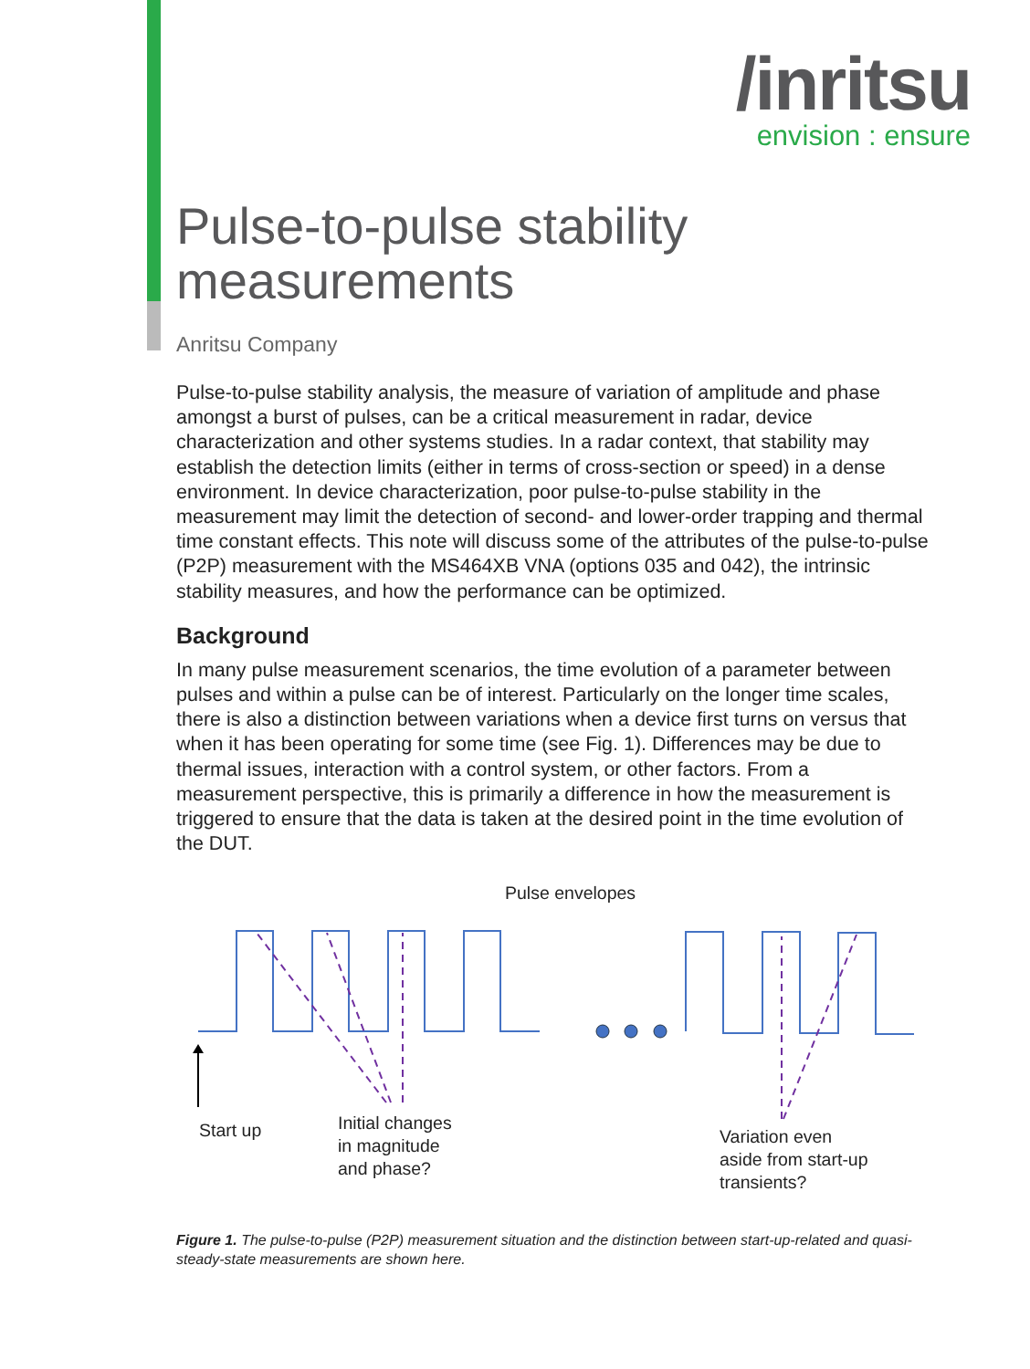/inritsu
envision : ensure
Pulse-to-pulse stability
measurements
Anritsu Company
Pulse-to-pulse stability analysis, the measure of variation of amplitude and phase amongst a burst of pulses, can be a critical measurement in radar, device characterization and other systems studies. In a radar context, that stability may establish the detection limits (either in terms of cross-section or speed) in a dense environment. In device characterization, poor pulse-to-pulse stability in the measurement may limit the detection of second- and lower-order trapping and thermal time constant effects. This note will discuss some of the attributes of the pulse-to-pulse (P2P) measurement with the MS464XB VNA (options 035 and 042), the intrinsic stability measures, and how the performance can be optimized.
Background
In many pulse measurement scenarios, the time evolution of a parameter between pulses and within a pulse can be of interest. Particularly on the longer time scales, there is also a distinction between variations when a device first turns on versus that when it has been operating for some time (see Fig. 1). Differences may be due to thermal issues, interaction with a control system, or other factors. From a measurement perspective, this is primarily a difference in how the measurement is triggered to ensure that the data is taken at the desired point in the time evolution of the DUT.
Pulse envelopes
Start up
Initial changes
in magnitude
and phase?
Variation even
aside from start-up
transients?
Figure 1. The pulse-to-pulse (P2P) measurement situation and the distinction between start-up-related and quasi-steady-state measurements are shown here.